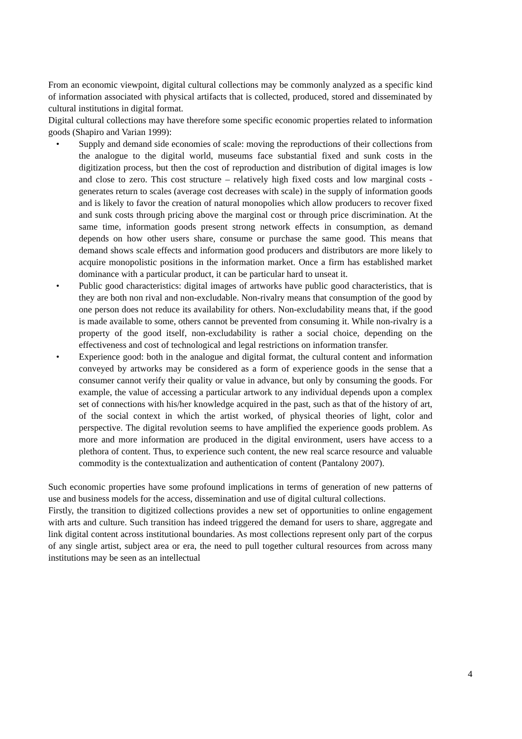From an economic viewpoint, digital cultural collections may be commonly analyzed as a specific kind of information associated with physical artifacts that is collected, produced, stored and disseminated by cultural institutions in digital format.
Digital cultural collections may have therefore some specific economic properties related to information goods (Shapiro and Varian 1999):
• Supply and demand side economies of scale: moving the reproductions of their collections from the analogue to the digital world, museums face substantial fixed and sunk costs in the digitization process, but then the cost of reproduction and distribution of digital images is low and close to zero. This cost structure – relatively high fixed costs and low marginal costs - generates return to scales (average cost decreases with scale) in the supply of information goods and is likely to favor the creation of natural monopolies which allow producers to recover fixed and sunk costs through pricing above the marginal cost or through price discrimination. At the same time, information goods present strong network effects in consumption, as demand depends on how other users share, consume or purchase the same good. This means that demand shows scale effects and information good producers and distributors are more likely to acquire monopolistic positions in the information market. Once a firm has established market dominance with a particular product, it can be particular hard to unseat it.
• Public good characteristics: digital images of artworks have public good characteristics, that is they are both non rival and non-excludable. Non-rivalry means that consumption of the good by one person does not reduce its availability for others. Non-excludability means that, if the good is made available to some, others cannot be prevented from consuming it. While non-rivalry is a property of the good itself, non-excludability is rather a social choice, depending on the effectiveness and cost of technological and legal restrictions on information transfer.
• Experience good: both in the analogue and digital format, the cultural content and information conveyed by artworks may be considered as a form of experience goods in the sense that a consumer cannot verify their quality or value in advance, but only by consuming the goods. For example, the value of accessing a particular artwork to any individual depends upon a complex set of connections with his/her knowledge acquired in the past, such as that of the history of art, of the social context in which the artist worked, of physical theories of light, color and perspective. The digital revolution seems to have amplified the experience goods problem. As more and more information are produced in the digital environment, users have access to a plethora of content. Thus, to experience such content, the new real scarce resource and valuable commodity is the contextualization and authentication of content (Pantalony 2007).
Such economic properties have some profound implications in terms of generation of new patterns of use and business models for the access, dissemination and use of digital cultural collections.
Firstly, the transition to digitized collections provides a new set of opportunities to online engagement with arts and culture. Such transition has indeed triggered the demand for users to share, aggregate and link digital content across institutional boundaries. As most collections represent only part of the corpus of any single artist, subject area or era, the need to pull together cultural resources from across many institutions may be seen as an intellectual
4